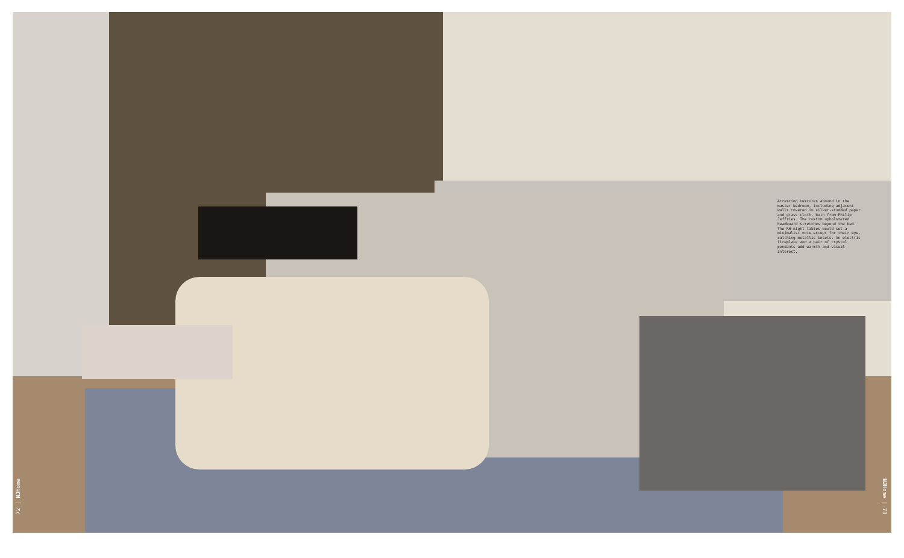72 | NJHome
NJHome | 73
Arresting textures abound in the master bedroom, including adjacent walls covered in silver-studded paper and grass cloth, both from Philip Jeffries. The custom upholstered headboard stretches beyond the bed. The RH night tables would set a minimalist note except for their eye-catching metallic insets. An electric fireplace and a pair of crystal pendants add warmth and visual interest.